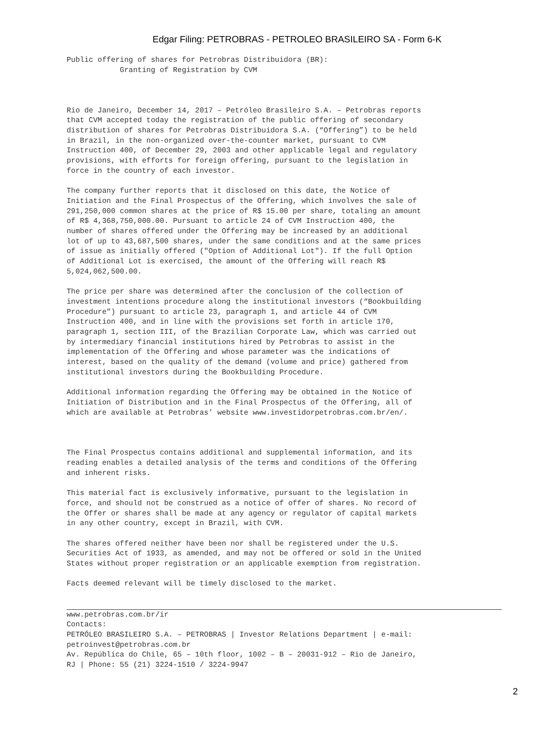Edgar Filing: PETROBRAS - PETROLEO BRASILEIRO SA - Form 6-K
Public offering of shares for Petrobras Distribuidora (BR):
            Granting of Registration by CVM
Rio de Janeiro, December 14, 2017 – Petróleo Brasileiro S.A. – Petrobras reports
that CVM accepted today the registration of the public offering of secondary
distribution of shares for Petrobras Distribuidora S.A. (“Offering”) to be held
in Brazil, in the non-organized over-the-counter market, pursuant to CVM
Instruction 400, of December 29, 2003 and other applicable legal and regulatory
provisions, with efforts for foreign offering, pursuant to the legislation in
force in the country of each investor.
The company further reports that it disclosed on this date, the Notice of
Initiation and the Final Prospectus of the Offering, which involves the sale of
291,250,000 common shares at the price of R$ 15.00 per share, totaling an amount
of R$ 4,368,750,000.00. Pursuant to article 24 of CVM Instruction 400, the
number of shares offered under the Offering may be increased by an additional
lot of up to 43,687,500 shares, under the same conditions and at the same prices
of issue as initially offered ("Option of Additional Lot"). If the full Option
of Additional Lot is exercised, the amount of the Offering will reach R$
5,024,062,500.00.
The price per share was determined after the conclusion of the collection of
investment intentions procedure along the institutional investors (“Bookbuilding
Procedure”) pursuant to article 23, paragraph 1, and article 44 of CVM
Instruction 400, and in line with the provisions set forth in article 170,
paragraph 1, section III, of the Brazilian Corporate Law, which was carried out
by intermediary financial institutions hired by Petrobras to assist in the
implementation of the Offering and whose parameter was the indications of
interest, based on the quality of the demand (volume and price) gathered from
institutional investors during the Bookbuilding Procedure.
Additional information regarding the Offering may be obtained in the Notice of
Initiation of Distribution and in the Final Prospectus of the Offering, all of
which are available at Petrobras’ website www.investidorpetrobras.com.br/en/.
The Final Prospectus contains additional and supplemental information, and its
reading enables a detailed analysis of the terms and conditions of the Offering
and inherent risks.
This material fact is exclusively informative, pursuant to the legislation in
force, and should not be construed as a notice of offer of shares. No record of
the Offer or shares shall be made at any agency or regulator of capital markets
in any other country, except in Brazil, with CVM.
The shares offered neither have been nor shall be registered under the U.S.
Securities Act of 1933, as amended, and may not be offered or sold in the United
States without proper registration or an applicable exemption from registration.
Facts deemed relevant will be timely disclosed to the market.
www.petrobras.com.br/ir
Contacts:
PETRÓLEO BRASILEIRO S.A. – PETROBRAS | Investor Relations Department | e-mail:
petroinvest@petrobras.com.br
Av. República do Chile, 65 – 10th floor, 1002 – B – 20031-912 – Rio de Janeiro,
RJ | Phone: 55 (21) 3224-1510 / 3224-9947
2